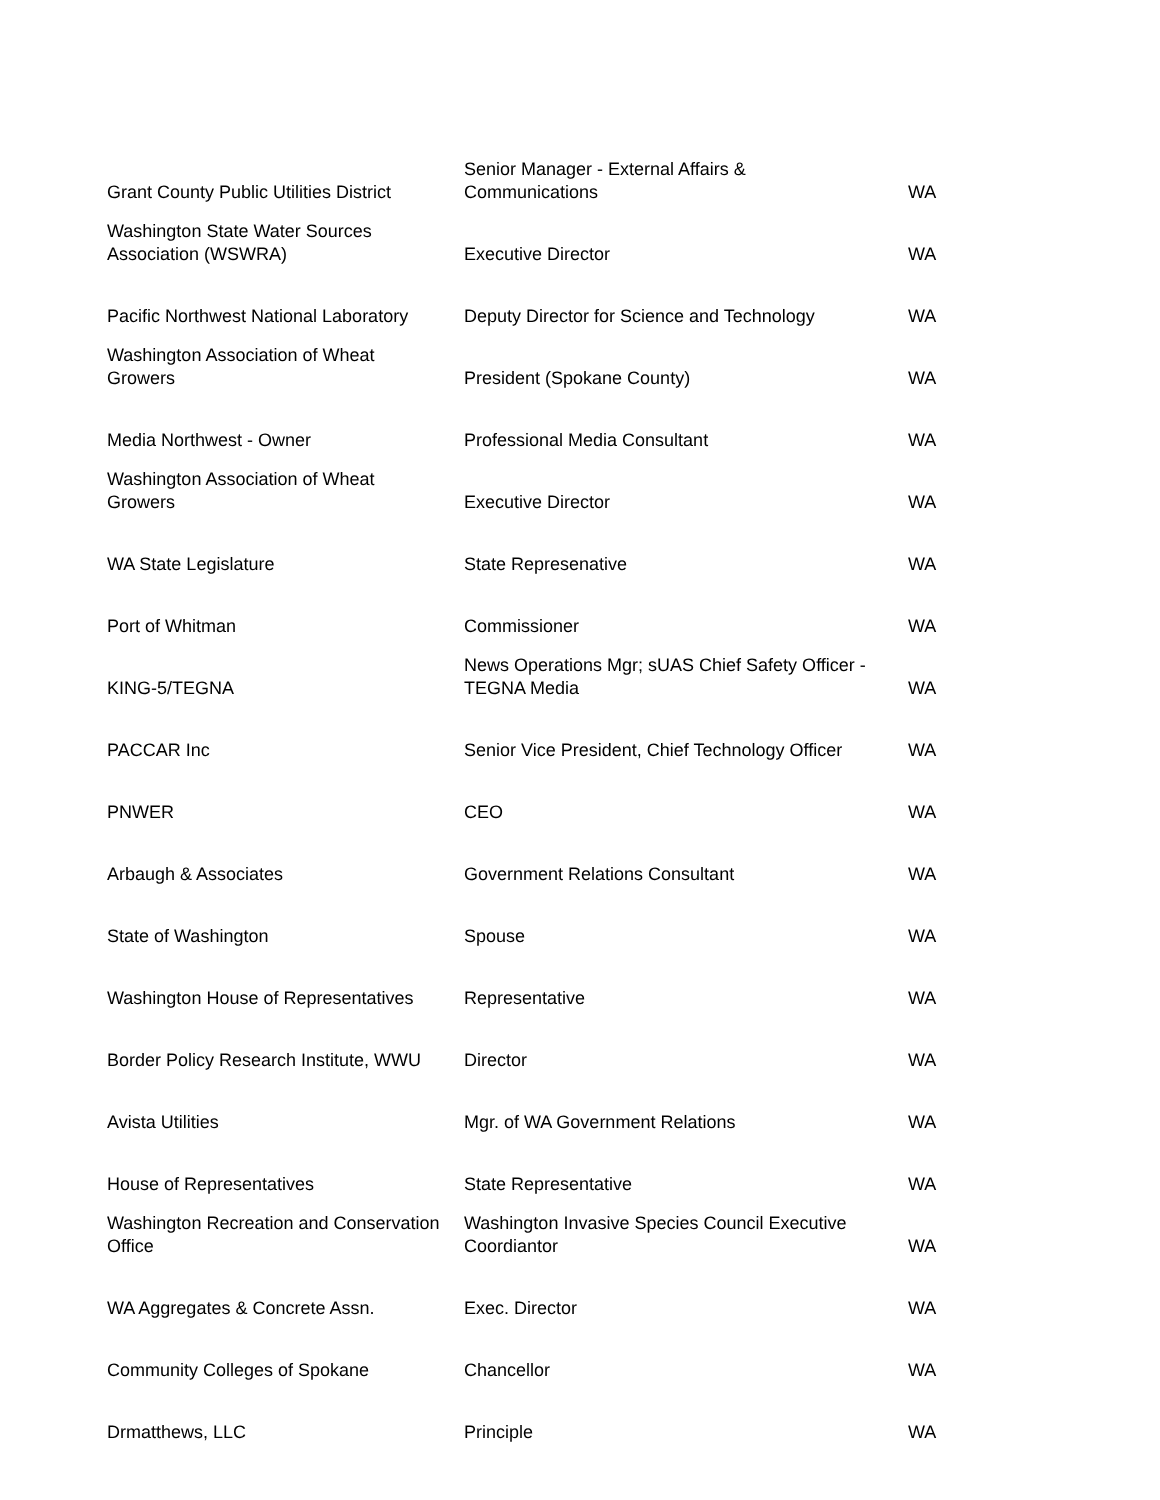| Grant County Public Utilities District | Senior Manager - External Affairs & Communications | WA |
| Washington State Water Sources Association (WSWRA) | Executive Director | WA |
| Pacific Northwest National Laboratory | Deputy Director for Science and Technology | WA |
| Washington Association of Wheat Growers | President (Spokane County) | WA |
| Media Northwest - Owner | Professional Media Consultant | WA |
| Washington Association of Wheat Growers | Executive Director | WA |
| WA State Legislature | State Represenative | WA |
| Port of Whitman | Commissioner | WA |
| KING-5/TEGNA | News Operations Mgr; sUAS Chief Safety Officer - TEGNA Media | WA |
| PACCAR Inc | Senior Vice President, Chief Technology Officer | WA |
| PNWER | CEO | WA |
| Arbaugh & Associates | Government Relations Consultant | WA |
| State of Washington | Spouse | WA |
| Washington House of Representatives | Representative | WA |
| Border Policy Research Institute, WWU | Director | WA |
| Avista Utilities | Mgr. of WA Government Relations | WA |
| House of Representatives | State Representative | WA |
| Washington Recreation and Conservation Office | Washington Invasive Species Council Executive Coordiantor | WA |
| WA Aggregates & Concrete Assn. | Exec. Director | WA |
| Community Colleges of Spokane | Chancellor | WA |
| Drmatthews, LLC | Principle | WA |